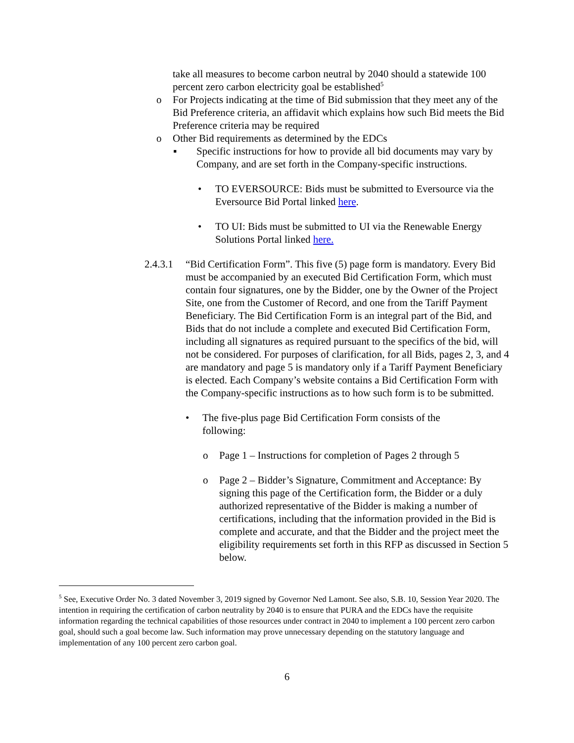take all measures to become carbon neutral by 2040 should a statewide 100 percent zero carbon electricity goal be established<sup>5</sup>
o For Projects indicating at the time of Bid submission that they meet any of the Bid Preference criteria, an affidavit which explains how such Bid meets the Bid Preference criteria may be required
o Other Bid requirements as determined by the EDCs
▪ Specific instructions for how to provide all bid documents may vary by Company, and are set forth in the Company-specific instructions.
• TO EVERSOURCE: Bids must be submitted to Eversource via the Eversource Bid Portal linked here.
• TO UI: Bids must be submitted to UI via the Renewable Energy Solutions Portal linked here.
2.4.3.1
“Bid Certification Form”. This five (5) page form is mandatory. Every Bid must be accompanied by an executed Bid Certification Form, which must contain four signatures, one by the Bidder, one by the Owner of the Project Site, one from the Customer of Record, and one from the Tariff Payment Beneficiary. The Bid Certification Form is an integral part of the Bid, and Bids that do not include a complete and executed Bid Certification Form, including all signatures as required pursuant to the specifics of the bid, will not be considered. For purposes of clarification, for all Bids, pages 2, 3, and 4 are mandatory and page 5 is mandatory only if a Tariff Payment Beneficiary is elected. Each Company’s website contains a Bid Certification Form with the Company-specific instructions as to how such form is to be submitted.
• The five-plus page Bid Certification Form consists of the following:
o Page 1 – Instructions for completion of Pages 2 through 5
o Page 2 – Bidder’s Signature, Commitment and Acceptance: By signing this page of the Certification form, the Bidder or a duly authorized representative of the Bidder is making a number of certifications, including that the information provided in the Bid is complete and accurate, and that the Bidder and the project meet the eligibility requirements set forth in this RFP as discussed in Section 5 below.
<sup>5</sup> See, Executive Order No. 3 dated November 3, 2019 signed by Governor Ned Lamont. See also, S.B. 10, Session Year 2020. The intention in requiring the certification of carbon neutrality by 2040 is to ensure that PURA and the EDCs have the requisite information regarding the technical capabilities of those resources under contract in 2040 to implement a 100 percent zero carbon goal, should such a goal become law. Such information may prove unnecessary depending on the statutory language and implementation of any 100 percent zero carbon goal.
6